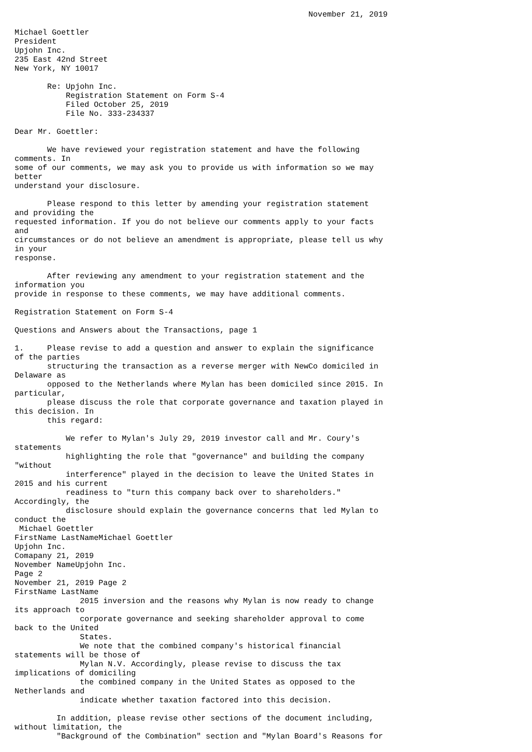November 21, 2019

Michael Goettler
President
Upjohn Inc.
235 East 42nd Street
New York, NY 10017

       Re: Upjohn Inc.
           Registration Statement on Form S-4
           Filed October 25, 2019
           File No. 333-234337

Dear Mr. Goettler:

       We have reviewed your registration statement and have the following
comments. In
some of our comments, we may ask you to provide us with information so we may
better
understand your disclosure.

       Please respond to this letter by amending your registration statement
and providing the
requested information. If you do not believe our comments apply to your facts
and
circumstances or do not believe an amendment is appropriate, please tell us why
in your
response.

       After reviewing any amendment to your registration statement and the
information you
provide in response to these comments, we may have additional comments.

Registration Statement on Form S-4

Questions and Answers about the Transactions, page 1

1.     Please revise to add a question and answer to explain the significance
of the parties
       structuring the transaction as a reverse merger with NewCo domiciled in
Delaware as
       opposed to the Netherlands where Mylan has been domiciled since 2015. In
particular,
       please discuss the role that corporate governance and taxation played in
this decision. In
       this regard:

           We refer to Mylan's July 29, 2019 investor call and Mr. Coury's
statements
           highlighting the role that "governance" and building the company
"without
           interference" played in the decision to leave the United States in
2015 and his current
           readiness to "turn this company back over to shareholders."
Accordingly, the
           disclosure should explain the governance concerns that led Mylan to
conduct the
 Michael Goettler
FirstName LastNameMichael Goettler
Upjohn Inc.
Comapany 21, 2019
November NameUpjohn Inc.
Page 2
November 21, 2019 Page 2
FirstName LastName
              2015 inversion and the reasons why Mylan is now ready to change
its approach to
              corporate governance and seeking shareholder approval to come
back to the United
              States.
              We note that the combined company's historical financial
statements will be those of
              Mylan N.V. Accordingly, please revise to discuss the tax
implications of domiciling
              the combined company in the United States as opposed to the
Netherlands and
              indicate whether taxation factored into this decision.

         In addition, please revise other sections of the document including,
without limitation, the
         "Background of the Combination" section and "Mylan Board's Reasons for